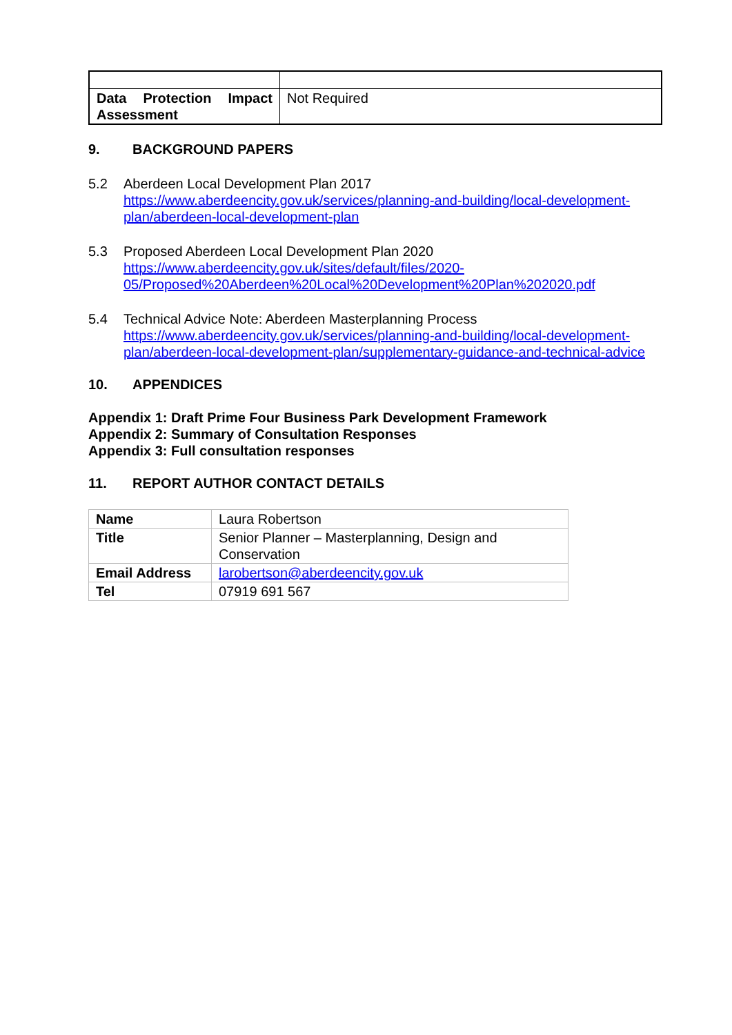| Data Protection Impact Assessment | Not Required |
9. BACKGROUND PAPERS
5.2 Aberdeen Local Development Plan 2017
https://www.aberdeencity.gov.uk/services/planning-and-building/local-development-plan/aberdeen-local-development-plan
5.3 Proposed Aberdeen Local Development Plan 2020
https://www.aberdeencity.gov.uk/sites/default/files/2020-05/Proposed%20Aberdeen%20Local%20Development%20Plan%202020.pdf
5.4 Technical Advice Note: Aberdeen Masterplanning Process
https://www.aberdeencity.gov.uk/services/planning-and-building/local-development-plan/aberdeen-local-development-plan/supplementary-guidance-and-technical-advice
10. APPENDICES
Appendix 1: Draft Prime Four Business Park Development Framework
Appendix 2: Summary of Consultation Responses
Appendix 3: Full consultation responses
11. REPORT AUTHOR CONTACT DETAILS
| Name | Laura Robertson |
| Title | Senior Planner – Masterplanning, Design and Conservation |
| Email Address | larobertson@aberdeencity.gov.uk |
| Tel | 07919 691 567 |